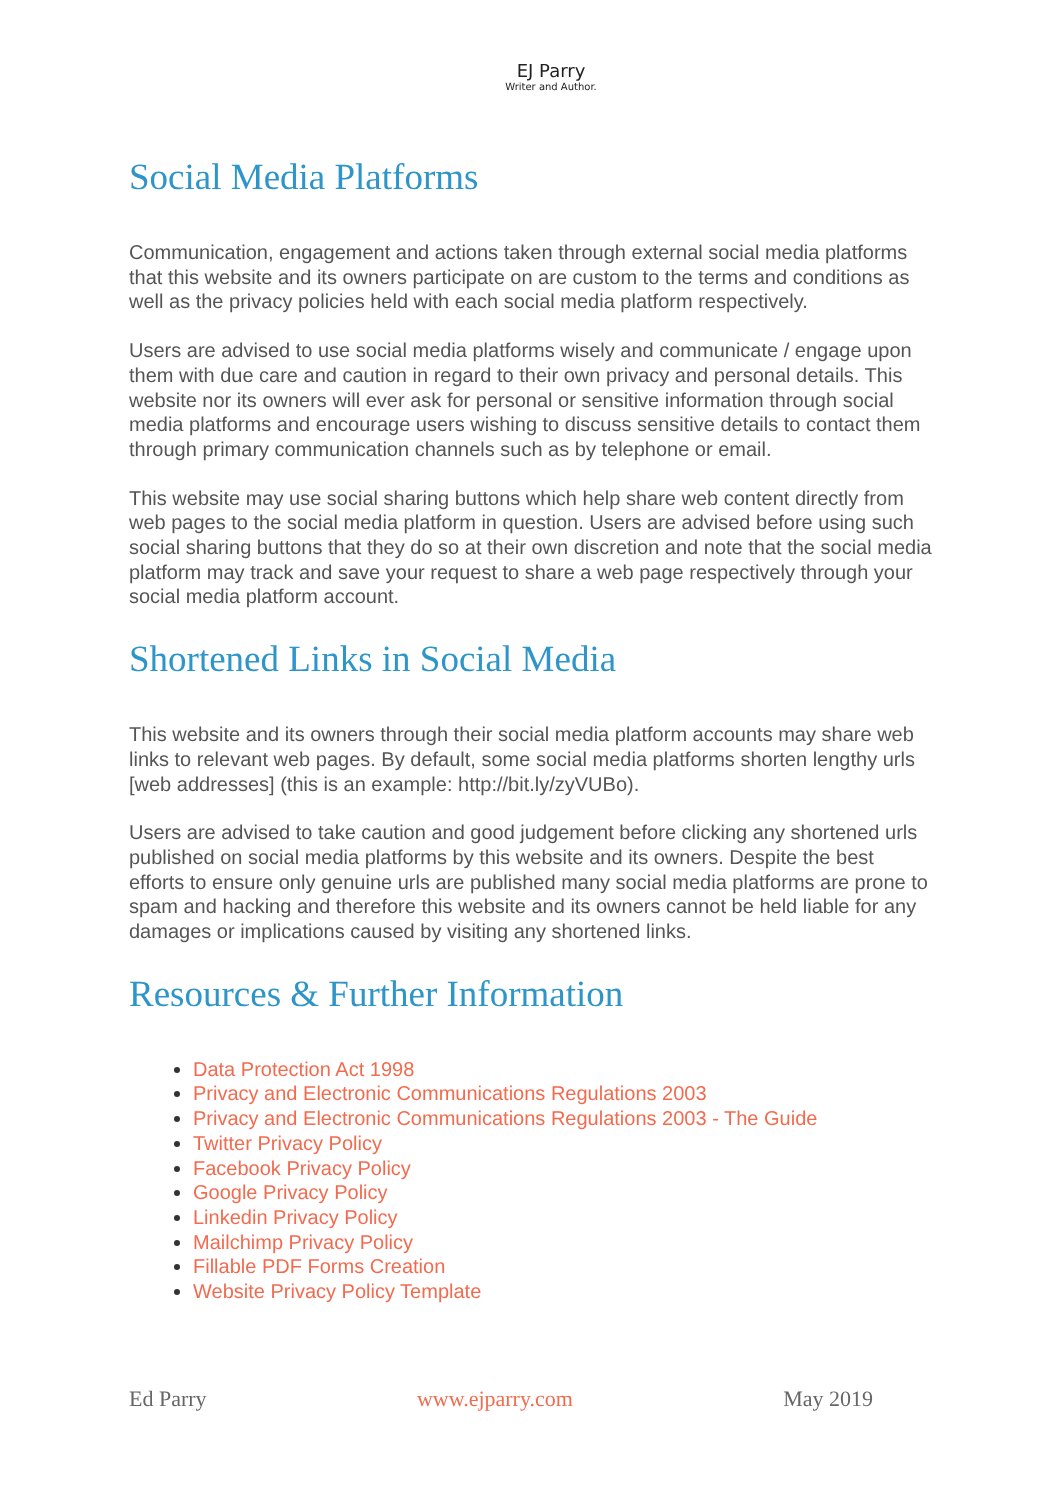EJ Parry
Writer and Author.
Social Media Platforms
Communication, engagement and actions taken through external social media platforms that this website and its owners participate on are custom to the terms and conditions as well as the privacy policies held with each social media platform respectively.
Users are advised to use social media platforms wisely and communicate / engage upon them with due care and caution in regard to their own privacy and personal details. This website nor its owners will ever ask for personal or sensitive information through social media platforms and encourage users wishing to discuss sensitive details to contact them through primary communication channels such as by telephone or email.
This website may use social sharing buttons which help share web content directly from web pages to the social media platform in question. Users are advised before using such social sharing buttons that they do so at their own discretion and note that the social media platform may track and save your request to share a web page respectively through your social media platform account.
Shortened Links in Social Media
This website and its owners through their social media platform accounts may share web links to relevant web pages. By default, some social media platforms shorten lengthy urls [web addresses] (this is an example: http://bit.ly/zyVUBo).
Users are advised to take caution and good judgement before clicking any shortened urls published on social media platforms by this website and its owners. Despite the best efforts to ensure only genuine urls are published many social media platforms are prone to spam and hacking and therefore this website and its owners cannot be held liable for any damages or implications caused by visiting any shortened links.
Resources & Further Information
Data Protection Act 1998
Privacy and Electronic Communications Regulations 2003
Privacy and Electronic Communications Regulations 2003 - The Guide
Twitter Privacy Policy
Facebook Privacy Policy
Google Privacy Policy
Linkedin Privacy Policy
Mailchimp Privacy Policy
Fillable PDF Forms Creation
Website Privacy Policy Template
Ed Parry www.ejparry.com May 2019